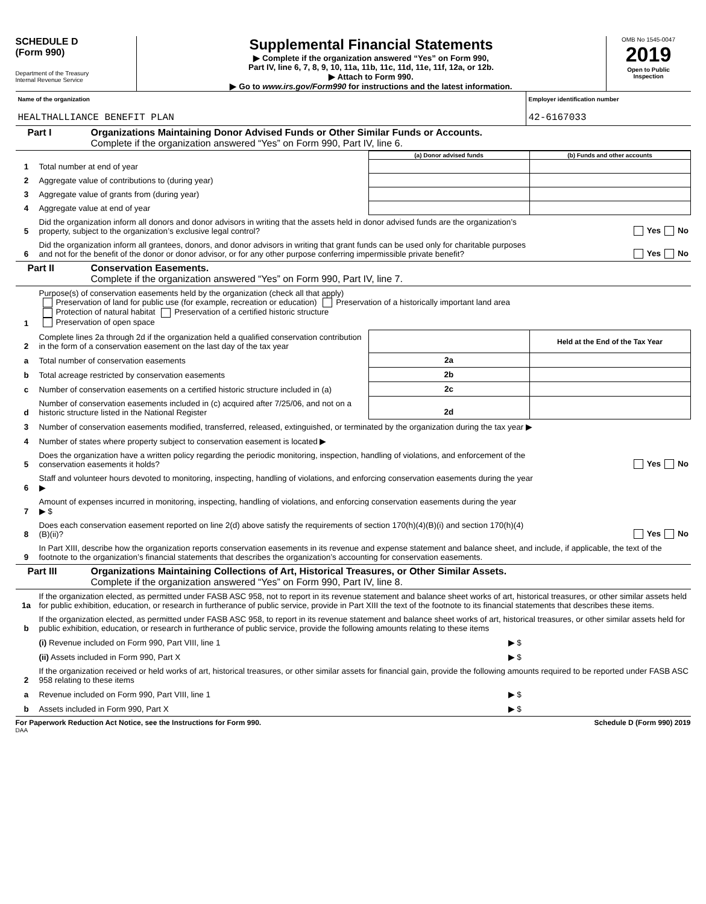SCHEDULE D
(Form 990)
Department of the Treasury
Internal Revenue Service
Supplemental Financial Statements
▶ Complete if the organization answered “Yes” on Form 990,
Part IV, line 6, 7, 8, 9, 10, 11a, 11b, 11c, 11d, 11e, 11f, 12a, or 12b.
▶ Attach to Form 990.
▶ Go to www.irs.gov/Form990 for instructions and the latest information.
OMB No 1545-0047
2019
Open to Public
Inspection
Name of the organization
HEALTHALLIANCE BENEFIT PLAN
Employer identification number
42-6167033
Part I Organizations Maintaining Donor Advised Funds or Other Similar Funds or Accounts.
Complete if the organization answered “Yes” on Form 990, Part IV, line 6.
| | | (a) Donor advised funds | (b) Funds and other accounts |
| 1 | Total number at end of year | | |
| 2 | Aggregate value of contributions to (during year) | | |
| 3 | Aggregate value of grants from (during year) | | |
| 4 | Aggregate value at end of year | | |
| 5 | Did the organization inform all donors and donor advisors in writing that the assets held in donor advised funds are the organization’s property, subject to the organization’s exclusive legal control? | | Yes No |
| 6 | Did the organization inform all grantees, donors, and donor advisors in writing that grant funds can be used only for charitable purposes and not for the benefit of the donor or donor advisor, or for any other purpose conferring impermissible private benefit? | | Yes No |
Part II Conservation Easements.
Complete if the organization answered “Yes” on Form 990, Part IV, line 7.
| 1 | Purpose(s) of conservation easements held by the organization (check all that apply) Preservation of land for public use (for example, recreation or education) Preservation of a historically important land area Protection of natural habitat Preservation of a certified historic structure Preservation of open space | | |
| 2 | Complete lines 2a through 2d if the organization held a qualified conservation contribution in the form of a conservation easement on the last day of the tax year | | Held at the End of the Tax Year |
| a | Total number of conservation easements | 2a | |
| b | Total acreage restricted by conservation easements | 2b | |
| c | Number of conservation easements on a certified historic structure included in (a) | 2c | |
| d | Number of conservation easements included in (c) acquired after 7/25/06, and not on a historic structure listed in the National Register | 2d | |
| 3 | Number of conservation easements modified, transferred, released, extinguished, or terminated by the organization during the tax year ▶ | | |
| 4 | Number of states where property subject to conservation easement is located ▶ | | |
| 5 | Does the organization have a written policy regarding the periodic monitoring, inspection, handling of violations, and enforcement of the conservation easements it holds? | | Yes No |
| 6 | Staff and volunteer hours devoted to monitoring, inspecting, handling of violations, and enforcing conservation easements during the year ▶ | | |
| 7 | Amount of expenses incurred in monitoring, inspecting, handling of violations, and enforcing conservation easements during the year ▶ $ | | |
| 8 | Does each conservation easement reported on line 2(d) above satisfy the requirements of section 170(h)(4)(B)(i) and section 170(h)(4)(B)(ii)? | | Yes No |
| 9 | In Part XIII, describe how the organization reports conservation easements in its revenue and expense statement and balance sheet, and include, if applicable, the text of the footnote to the organization’s financial statements that describes the organization’s accounting for conservation easements. | | |
Part III Organizations Maintaining Collections of Art, Historical Treasures, or Other Similar Assets.
Complete if the organization answered “Yes” on Form 990, Part IV, line 8.
| 1a | If the organization elected, as permitted under FASB ASC 958, not to report in its revenue statement and balance sheet works of art, historical treasures, or other similar assets held for public exhibition, education, or research in furtherance of public service, provide in Part XIII the text of the footnote to its financial statements that describes these items. | |
| b | If the organization elected, as permitted under FASB ASC 958, to report in its revenue statement and balance sheet works of art, historical treasures, or other similar assets held for public exhibition, education, or research in furtherance of public service, provide the following amounts relating to these items | |
| | (i) Revenue included on Form 990, Part VIII, line 1 | ▶ $ |
| | (ii) Assets included in Form 990, Part X | ▶ $ |
| 2 | If the organization received or held works of art, historical treasures, or other similar assets for financial gain, provide the following amounts required to be reported under FASB ASC 958 relating to these items | |
| a | Revenue included on Form 990, Part VIII, line 1 | ▶ $ |
| b | Assets included in Form 990, Part X | ▶ $ |
For Paperwork Reduction Act Notice, see the Instructions for Form 990. Schedule D (Form 990) 2019
DAA